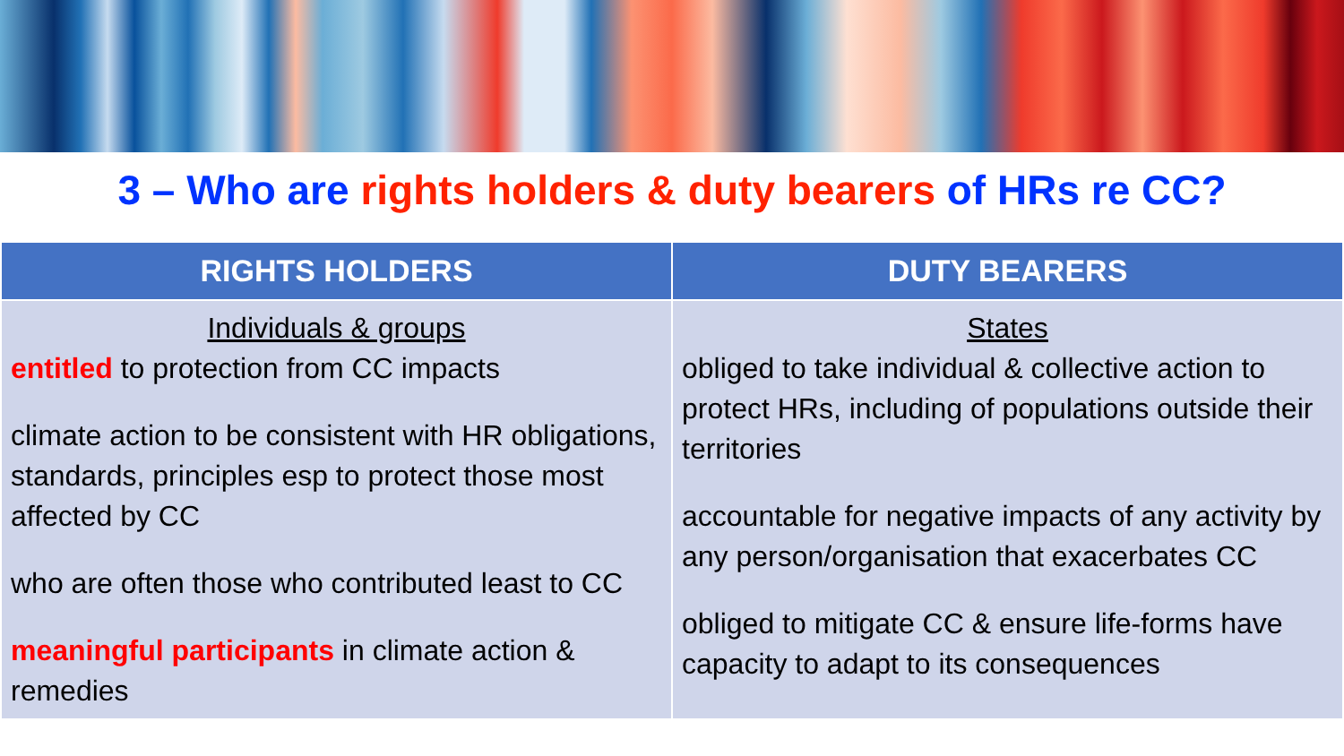3 – Who are rights holders & duty bearers of HRs re CC?
| RIGHTS HOLDERS | DUTY BEARERS |
| --- | --- |
| Individuals & groups entitled to protection from CC impacts climate action to be consistent with HR obligations, standards, principles esp to protect those most affected by CC who are often those who contributed least to CC meaningful participants in climate action & remedies | States obliged to take individual & collective action to protect HRs, including of populations outside their territories accountable for negative impacts of any activity by any person/organisation that exacerbates CC obliged to mitigate CC & ensure life-forms have capacity to adapt to its consequences |